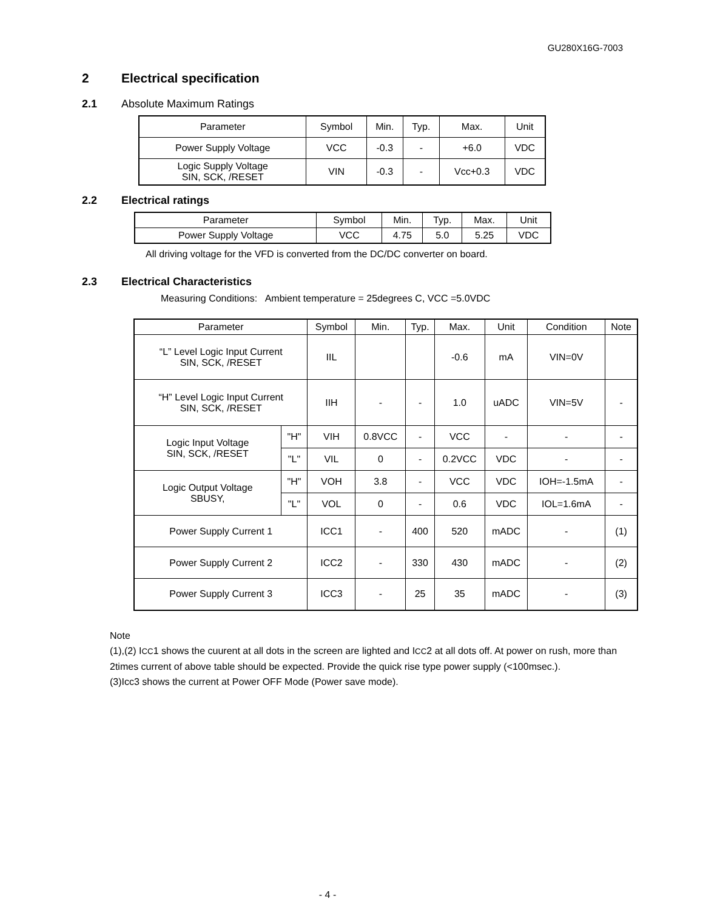GU280X16G-7003
2 Electrical specification
2.1 Absolute Maximum Ratings
| Parameter | Symbol | Min. | Typ. | Max. | Unit |
| --- | --- | --- | --- | --- | --- |
| Power Supply Voltage | VCC | -0.3 | - | +6.0 | VDC |
| Logic Supply Voltage SIN, SCK, /RESET | VIN | -0.3 | - | Vcc+0.3 | VDC |
2.2 Electrical ratings
| Parameter | Symbol | Min. | Typ. | Max. | Unit |
| --- | --- | --- | --- | --- | --- |
| Power Supply Voltage | VCC | 4.75 | 5.0 | 5.25 | VDC |
All driving voltage for the VFD is converted from the DC/DC converter on board.
2.3 Electrical Characteristics
Measuring Conditions: Ambient temperature = 25degrees C, VCC =5.0VDC
| Parameter | | Symbol | Min. | Typ. | Max. | Unit | Condition | Note |
| --- | --- | --- | --- | --- | --- | --- | --- | --- |
| “L” Level Logic Input Current SIN, SCK, /RESET | | IIL | | | -0.6 | mA | VIN=0V | |
| “H” Level Logic Input Current SIN, SCK, /RESET | | IIH | - | - | 1.0 | uADC | VIN=5V | - |
| Logic Input Voltage SIN, SCK, /RESET | "H" | VIH | 0.8VCC | - | VCC | - | - | - |
| | "L" | VIL | 0 | - | 0.2VCC | VDC | - | - |
| Logic Output Voltage SBUSY, | "H" | VOH | 3.8 | - | VCC | VDC | IOH=-1.5mA | - |
| | "L" | VOL | 0 | - | 0.6 | VDC | IOL=1.6mA | - |
| Power Supply Current 1 | | ICC1 | - | 400 | 520 | mADC | - | (1) |
| Power Supply Current 2 | | ICC2 | - | 330 | 430 | mADC | - | (2) |
| Power Supply Current 3 | | ICC3 | - | 25 | 35 | mADC | - | (3) |
Note
(1),(2) ICC1 shows the cuurent at all dots in the screen are lighted and ICC2 at all dots off. At power on rush, more than 2times current of above table should be expected. Provide the quick rise type power supply (<100msec.).
(3)Icc3 shows the current at Power OFF Mode (Power save mode).
- 4 -